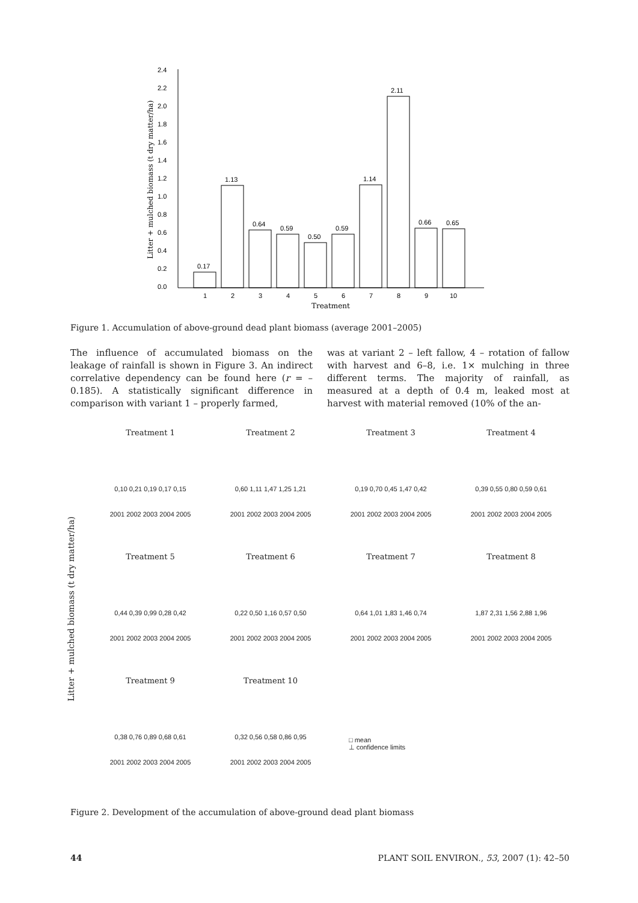0.0
0.2
0.4
0.6
0.8
1.0
1.2
1.4
1.6
1.8
2.0
2.2
2.4
0.17
1.13
0.64
0.59
0.50
0.59
1.14
2.11
0.66
0.65
1
2
3
4
5
6
7
8
9
10
Treatment
Litter + mulched biomass (t dry matter/ha)
Figure 1. Accumulation of above-ground dead plant biomass (average 2001–2005)
The influence of accumulated biomass on the leakage of rainfall is shown in Figure 3. An indirect correlative dependency can be found here (r = –0.185). A statistically significant difference in comparison with variant 1 – properly farmed,
was at variant 2 – left fallow, 4 – rotation of fallow with harvest and 6–8, i.e. 1× mulching in three different terms. The majority of rainfall, as measured at a depth of 0.4 m, leaked most at harvest with material removed (10% of the an-
Litter + mulched biomass (t dry matter/ha)
Treatment 1
0,10 0,21 0,19 0,17 0,15
2001 2002 2003 2004 2005
Treatment 2
0,60 1,11 1,47 1,25 1,21
2001 2002 2003 2004 2005
Treatment 3
0,19 0,70 0,45 1,47 0,42
2001 2002 2003 2004 2005
Treatment 4
0,39 0,55 0,80 0,59 0,61
2001 2002 2003 2004 2005
Treatment 5
0,44 0,39 0,99 0,28 0,42
2001 2002 2003 2004 2005
Treatment 6
0,22 0,50 1,16 0,57 0,50
2001 2002 2003 2004 2005
Treatment 7
0,64 1,01 1,83 1,46 0,74
2001 2002 2003 2004 2005
Treatment 8
1,87 2,31 1,56 2,88 1,96
2001 2002 2003 2004 2005
Treatment 9
0,38 0,76 0,89 0,68 0,61
2001 2002 2003 2004 2005
Treatment 10
0,32 0,56 0,58 0,86 0,95
2001 2002 2003 2004 2005
□ mean
⊥ confidence limits
Figure 2. Development of the accumulation of above-ground dead plant biomass
44 PLANT SOIL ENVIRON., 53, 2007 (1): 42–50